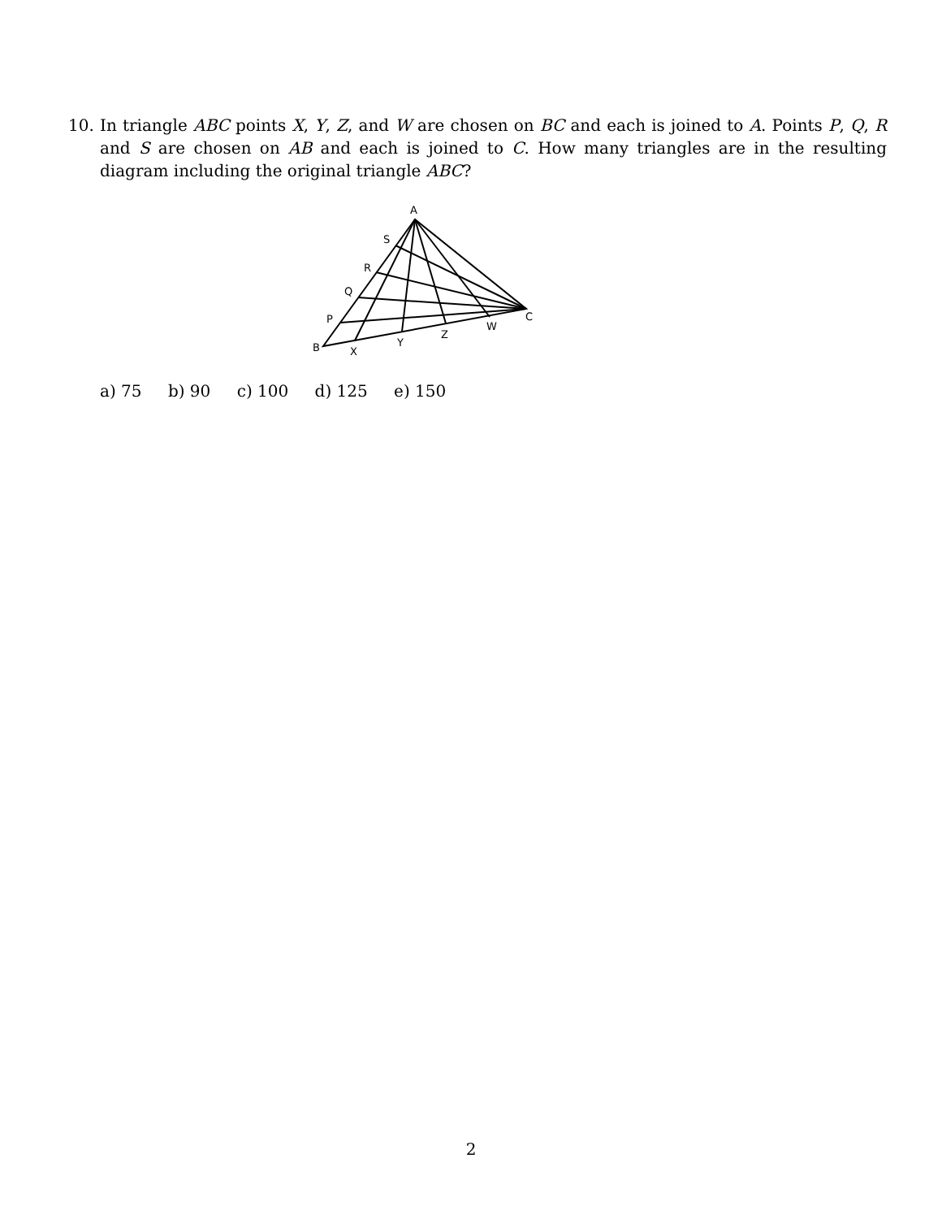10. In triangle ABC points X, Y, Z, and W are chosen on BC and each is joined to A. Points P, Q, R and S are chosen on AB and each is joined to C. How many triangles are in the resulting diagram including the original triangle ABC?
A
S
R
Q
P
B
X
Y
Z
W
C
a) 75 b) 90 c) 100 d) 125 e) 150
2